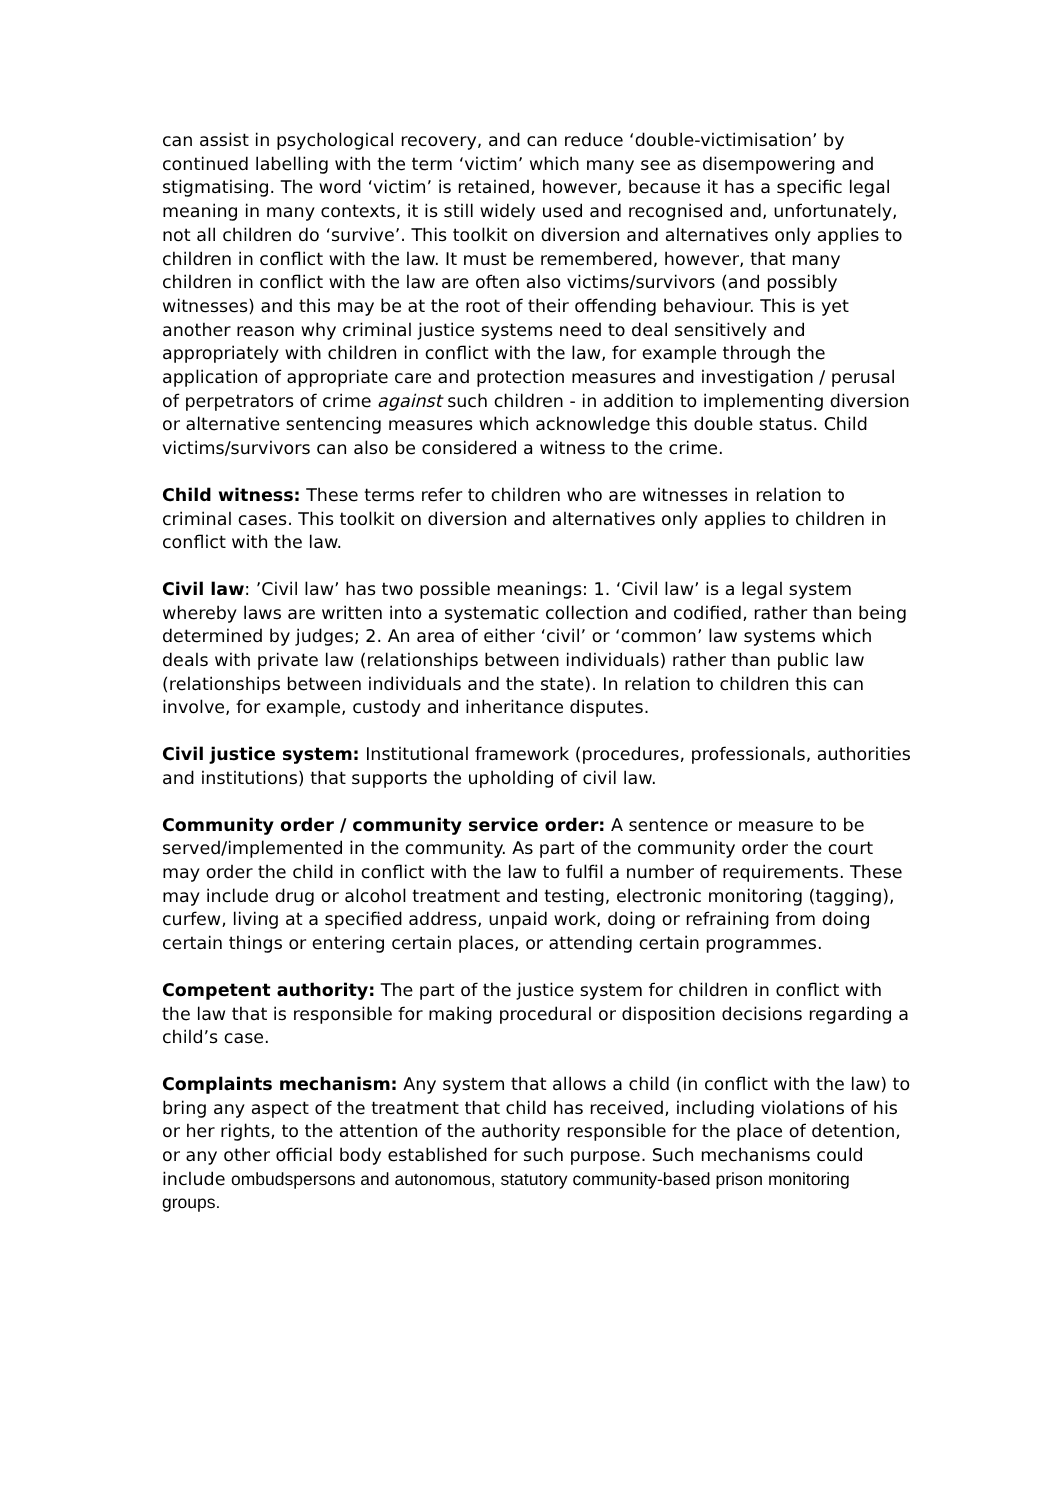can assist in psychological recovery, and can reduce ‘double-victimisation’ by continued labelling with the term ‘victim’ which many see as disempowering and stigmatising. The word ‘victim’ is retained, however, because it has a specific legal meaning in many contexts, it is still widely used and recognised and, unfortunately, not all children do ‘survive’. This toolkit on diversion and alternatives only applies to children in conflict with the law. It must be remembered, however, that many children in conflict with the law are often also victims/survivors (and possibly witnesses) and this may be at the root of their offending behaviour. This is yet another reason why criminal justice systems need to deal sensitively and appropriately with children in conflict with the law, for example through the application of appropriate care and protection measures and investigation / perusal of perpetrators of crime against such children - in addition to implementing diversion or alternative sentencing measures which acknowledge this double status. Child victims/survivors can also be considered a witness to the crime.
Child witness: These terms refer to children who are witnesses in relation to criminal cases. This toolkit on diversion and alternatives only applies to children in conflict with the law.
Civil law: ’Civil law’ has two possible meanings: 1. ‘Civil law’ is a legal system whereby laws are written into a systematic collection and codified, rather than being determined by judges; 2. An area of either ‘civil’ or ‘common’ law systems which deals with private law (relationships between individuals) rather than public law (relationships between individuals and the state). In relation to children this can involve, for example, custody and inheritance disputes.
Civil justice system: Institutional framework (procedures, professionals, authorities and institutions) that supports the upholding of civil law.
Community order / community service order: A sentence or measure to be served/implemented in the community. As part of the community order the court may order the child in conflict with the law to fulfil a number of requirements. These may include drug or alcohol treatment and testing, electronic monitoring (tagging), curfew, living at a specified address, unpaid work, doing or refraining from doing certain things or entering certain places, or attending certain programmes.
Competent authority: The part of the justice system for children in conflict with the law that is responsible for making procedural or disposition decisions regarding a child’s case.
Complaints mechanism: Any system that allows a child (in conflict with the law) to bring any aspect of the treatment that child has received, including violations of his or her rights, to the attention of the authority responsible for the place of detention, or any other official body established for such purpose. Such mechanisms could include ombudspersons and autonomous, statutory community-based prison monitoring groups.